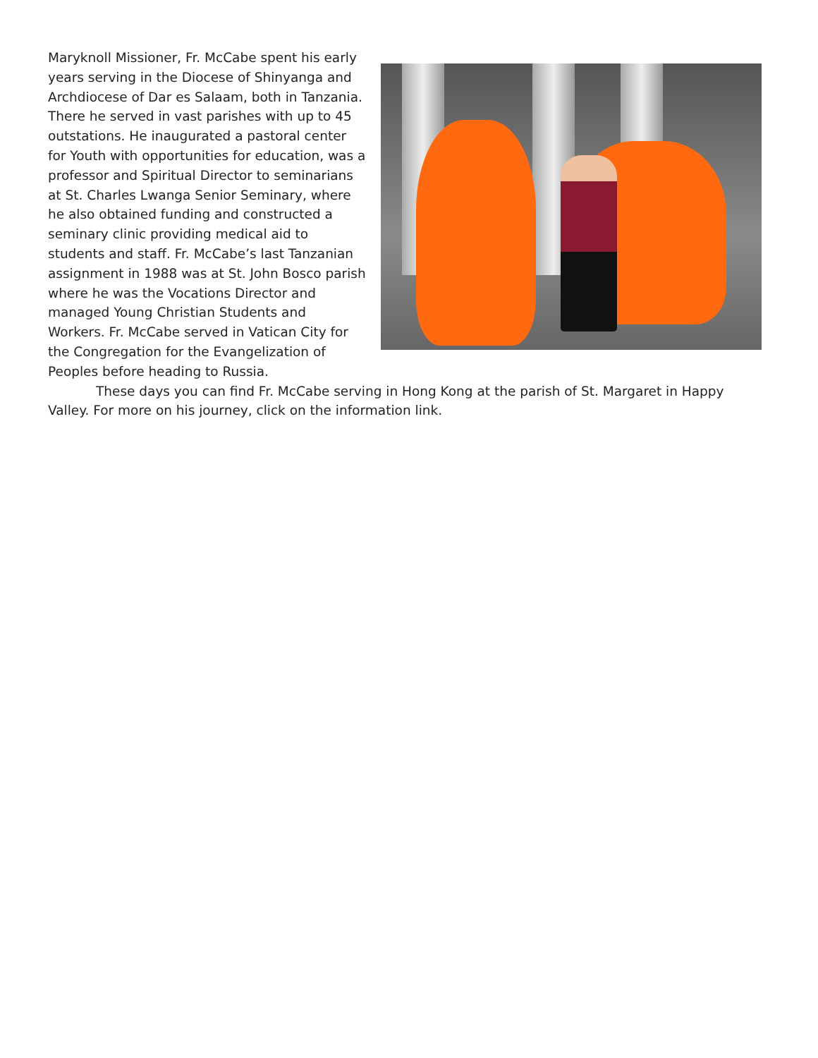Maryknoll Missioner, Fr. McCabe spent his early years serving in the Diocese of Shinyanga and Archdiocese of Dar es Salaam, both in Tanzania. There he served in vast parishes with up to 45 outstations. He inaugurated a pastoral center for Youth with opportunities for education, was a professor and Spiritual Director to seminarians at St. Charles Lwanga Senior Seminary, where he also obtained funding and constructed a seminary clinic providing medical aid to students and staff. Fr. McCabe’s last Tanzanian assignment in 1988 was at St. John Bosco parish where he was the Vocations Director and managed Young Christian Students and Workers. Fr. McCabe served in Vatican City for the Congregation for the Evangelization of Peoples before heading to Russia.
These days you can find Fr. McCabe serving in Hong Kong at the parish of St. Margaret in Happy Valley. For more on his journey, click on the information link.